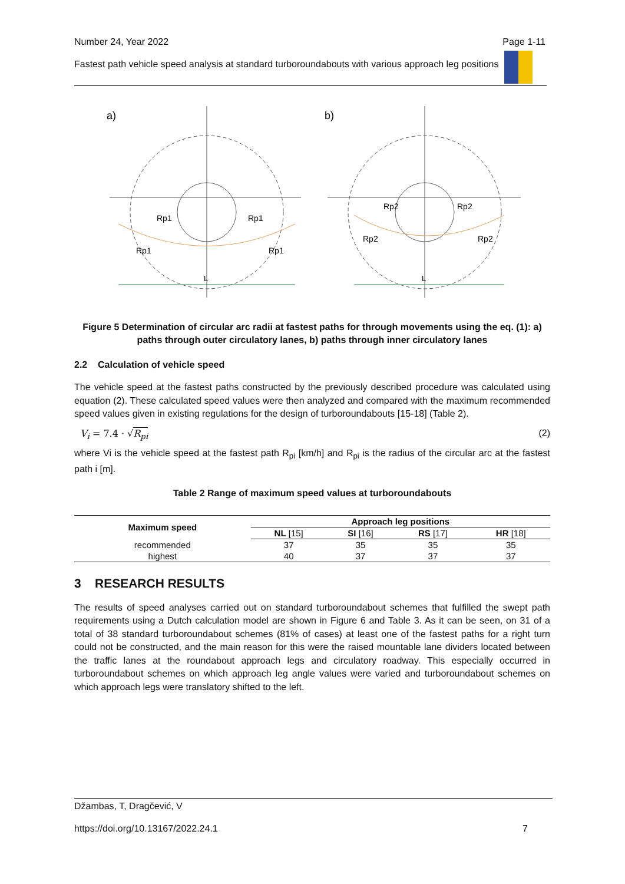Number 24, Year 2022 Page 1-11
Fastest path vehicle speed analysis at standard turboroundabouts with various approach leg positions
a)
b)
Rp1
Rp1
Rp1
Rp1
Rp2
Rp2
Rp2
Rp2
L
L
Figure 5 Determination of circular arc radii at fastest paths for through movements using the eq. (1): a) paths through outer circulatory lanes, b) paths through inner circulatory lanes
2.2 Calculation of vehicle speed
The vehicle speed at the fastest paths constructed by the previously described procedure was calculated using equation (2). These calculated speed values were then analyzed and compared with the maximum recommended speed values given in existing regulations for the design of turboroundabouts [15-18] (Table 2).
V<sub>i</sub> = 7.4 · √R<sub>pi</sub> (2)
where Vi is the vehicle speed at the fastest path R<sub>pi</sub> [km/h] and R<sub>pi</sub> is the radius of the circular arc at the fastest path i [m].
Table 2 Range of maximum speed values at turboroundabouts
| Maximum speed | Approach leg positions | | | |
| --- | --- | --- | --- | --- |
| | NL [15] | SI [16] | RS [17] | HR [18] |
| recommended | 37 | 35 | 35 | 35 |
| highest | 40 | 37 | 37 | 37 |
3 RESEARCH RESULTS
The results of speed analyses carried out on standard turboroundabout schemes that fulfilled the swept path requirements using a Dutch calculation model are shown in Figure 6 and Table 3. As it can be seen, on 31 of a total of 38 standard turboroundabout schemes (81% of cases) at least one of the fastest paths for a right turn could not be constructed, and the main reason for this were the raised mountable lane dividers located between the traffic lanes at the roundabout approach legs and circulatory roadway. This especially occurred in turboroundabout schemes on which approach leg angle values were varied and turboroundabout schemes on which approach legs were translatory shifted to the left.
Džambas, T, Dragčević, V
https://doi.org/10.13167/2022.24.1 7